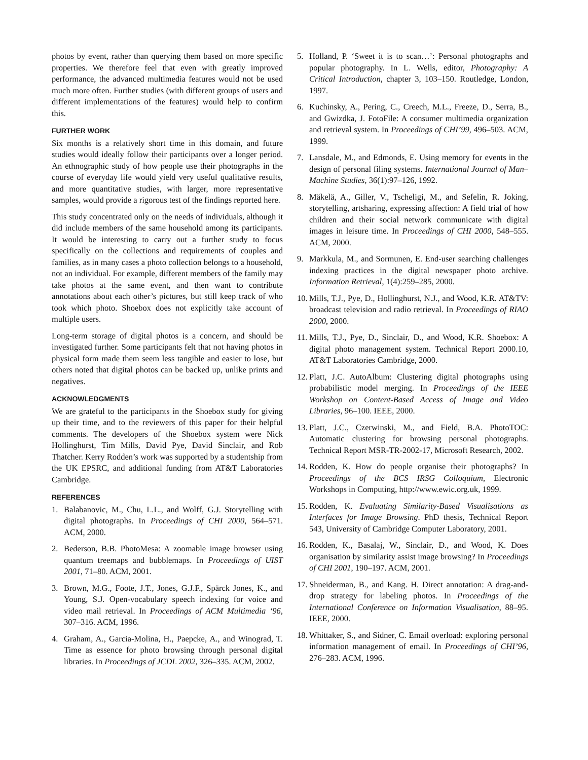photos by event, rather than querying them based on more specific properties. We therefore feel that even with greatly improved performance, the advanced multimedia features would not be used much more often. Further studies (with different groups of users and different implementations of the features) would help to confirm this.
FURTHER WORK
Six months is a relatively short time in this domain, and future studies would ideally follow their participants over a longer period. An ethnographic study of how people use their photographs in the course of everyday life would yield very useful qualitative results, and more quantitative studies, with larger, more representative samples, would provide a rigorous test of the findings reported here.
This study concentrated only on the needs of individuals, although it did include members of the same household among its participants. It would be interesting to carry out a further study to focus specifically on the collections and requirements of couples and families, as in many cases a photo collection belongs to a household, not an individual. For example, different members of the family may take photos at the same event, and then want to contribute annotations about each other’s pictures, but still keep track of who took which photo. Shoebox does not explicitly take account of multiple users.
Long-term storage of digital photos is a concern, and should be investigated further. Some participants felt that not having photos in physical form made them seem less tangible and easier to lose, but others noted that digital photos can be backed up, unlike prints and negatives.
ACKNOWLEDGMENTS
We are grateful to the participants in the Shoebox study for giving up their time, and to the reviewers of this paper for their helpful comments. The developers of the Shoebox system were Nick Hollinghurst, Tim Mills, David Pye, David Sinclair, and Rob Thatcher. Kerry Rodden’s work was supported by a studentship from the UK EPSRC, and additional funding from AT&T Laboratories Cambridge.
REFERENCES
1. Balabanovic, M., Chu, L.L., and Wolff, G.J. Storytelling with digital photographs. In Proceedings of CHI 2000, 564–571. ACM, 2000.
2. Bederson, B.B. PhotoMesa: A zoomable image browser using quantum treemaps and bubblemaps. In Proceedings of UIST 2001, 71–80. ACM, 2001.
3. Brown, M.G., Foote, J.T., Jones, G.J.F., Spärck Jones, K., and Young, S.J. Open-vocabulary speech indexing for voice and video mail retrieval. In Proceedings of ACM Multimedia ‘96, 307–316. ACM, 1996.
4. Graham, A., Garcia-Molina, H., Paepcke, A., and Winograd, T. Time as essence for photo browsing through personal digital libraries. In Proceedings of JCDL 2002, 326–335. ACM, 2002.
5. Holland, P. ‘Sweet it is to scan…’: Personal photographs and popular photography. In L. Wells, editor, Photography: A Critical Introduction, chapter 3, 103–150. Routledge, London, 1997.
6. Kuchinsky, A., Pering, C., Creech, M.L., Freeze, D., Serra, B., and Gwizdka, J. FotoFile: A consumer multimedia organization and retrieval system. In Proceedings of CHI’99, 496–503. ACM, 1999.
7. Lansdale, M., and Edmonds, E. Using memory for events in the design of personal filing systems. International Journal of Man–Machine Studies, 36(1):97–126, 1992.
8. Mäkelä, A., Giller, V., Tscheligi, M., and Sefelin, R. Joking, storytelling, artsharing, expressing affection: A field trial of how children and their social network communicate with digital images in leisure time. In Proceedings of CHI 2000, 548–555. ACM, 2000.
9. Markkula, M., and Sormunen, E. End-user searching challenges indexing practices in the digital newspaper photo archive. Information Retrieval, 1(4):259–285, 2000.
10. Mills, T.J., Pye, D., Hollinghurst, N.J., and Wood, K.R. AT&TV: broadcast television and radio retrieval. In Proceedings of RIAO 2000, 2000.
11. Mills, T.J., Pye, D., Sinclair, D., and Wood, K.R. Shoebox: A digital photo management system. Technical Report 2000.10, AT&T Laboratories Cambridge, 2000.
12. Platt, J.C. AutoAlbum: Clustering digital photographs using probabilistic model merging. In Proceedings of the IEEE Workshop on Content-Based Access of Image and Video Libraries, 96–100. IEEE, 2000.
13. Platt, J.C., Czerwinski, M., and Field, B.A. PhotoTOC: Automatic clustering for browsing personal photographs. Technical Report MSR-TR-2002-17, Microsoft Research, 2002.
14. Rodden, K. How do people organise their photographs? In Proceedings of the BCS IRSG Colloquium, Electronic Workshops in Computing, http://www.ewic.org.uk, 1999.
15. Rodden, K. Evaluating Similarity-Based Visualisations as Interfaces for Image Browsing. PhD thesis, Technical Report 543, University of Cambridge Computer Laboratory, 2001.
16. Rodden, K., Basalaj, W., Sinclair, D., and Wood, K. Does organisation by similarity assist image browsing? In Proceedings of CHI 2001, 190–197. ACM, 2001.
17. Shneiderman, B., and Kang. H. Direct annotation: A drag-and-drop strategy for labeling photos. In Proceedings of the International Conference on Information Visualisation, 88–95. IEEE, 2000.
18. Whittaker, S., and Sidner, C. Email overload: exploring personal information management of email. In Proceedings of CHI’96, 276–283. ACM, 1996.